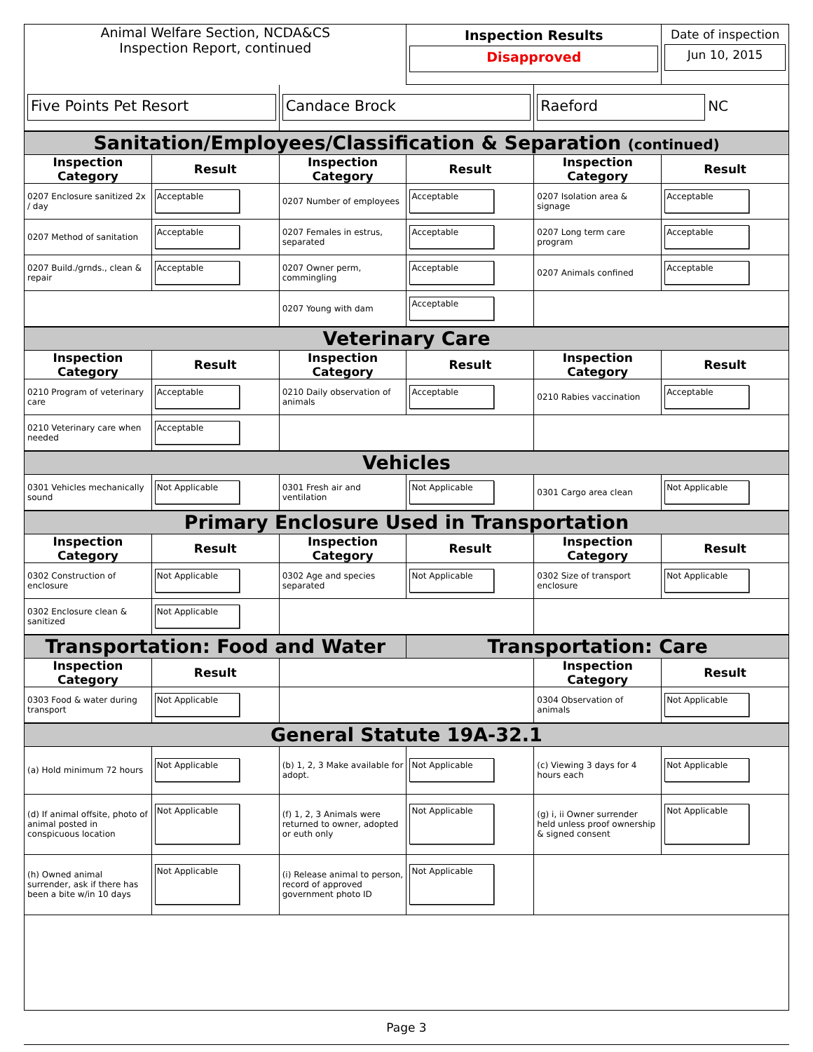| Animal Welfare Section, NCDA&CS Inspection Report, continued | | | Inspection Results Disapproved | | Date of inspection Jun 10, 2015 |
| Five Points Pet Resort | | Candace Brock | | Raeford NC | |
| Sanitation/Employees/Classification & Separation (continued) | | | | | |
| Inspection Category | Result | Inspection Category | Result | Inspection Category | Result |
| 0207 Enclosure sanitized 2x / day | Acceptable | 0207 Number of employees | Acceptable | 0207 Isolation area & signage | Acceptable |
| 0207 Method of sanitation | Acceptable | 0207 Females in estrus, separated | Acceptable | 0207 Long term care program | Acceptable |
| 0207 Build./grnds., clean & repair | Acceptable | 0207 Owner perm, commingling | Acceptable | 0207 Animals confined | Acceptable |
| | | 0207 Young with dam | Acceptable | | |
| Veterinary Care | | | | | |
| Inspection Category | Result | Inspection Category | Result | Inspection Category | Result |
| 0210 Program of veterinary care | Acceptable | 0210 Daily observation of animals | Acceptable | 0210 Rabies vaccination | Acceptable |
| 0210 Veterinary care when needed | Acceptable | | | | |
| Vehicles | | | | | |
| 0301 Vehicles mechanically sound | Not Applicable | 0301 Fresh air and ventilation | Not Applicable | 0301 Cargo area clean | Not Applicable |
| Primary Enclosure Used in Transportation | | | | | |
| Inspection Category | Result | Inspection Category | Result | Inspection Category | Result |
| 0302 Construction of enclosure | Not Applicable | 0302 Age and species separated | Not Applicable | 0302 Size of transport enclosure | Not Applicable |
| 0302 Enclosure clean & sanitized | Not Applicable | | | | |
| Transportation: Food and Water | | | Transportation: Care | | |
| Inspection Category | Result | | | Inspection Category | Result |
| 0303 Food & water during transport | Not Applicable | | | 0304 Observation of animals | Not Applicable |
| General Statute 19A-32.1 | | | | | |
| (a) Hold minimum 72 hours | Not Applicable | (b) 1, 2, 3 Make available for adopt. | Not Applicable | (c) Viewing 3 days for 4 hours each | Not Applicable |
| (d) If animal offsite, photo of animal posted in conspicuous location | Not Applicable | (f) 1, 2, 3 Animals were returned to owner, adopted or euth only | Not Applicable | (g) i, ii Owner surrender held unless proof ownership & signed consent | Not Applicable |
| (h) Owned animal surrender, ask if there has been a bite w/in 10 days | Not Applicable | (i) Release animal to person, record of approved government photo ID | Not Applicable | | |
Page 3